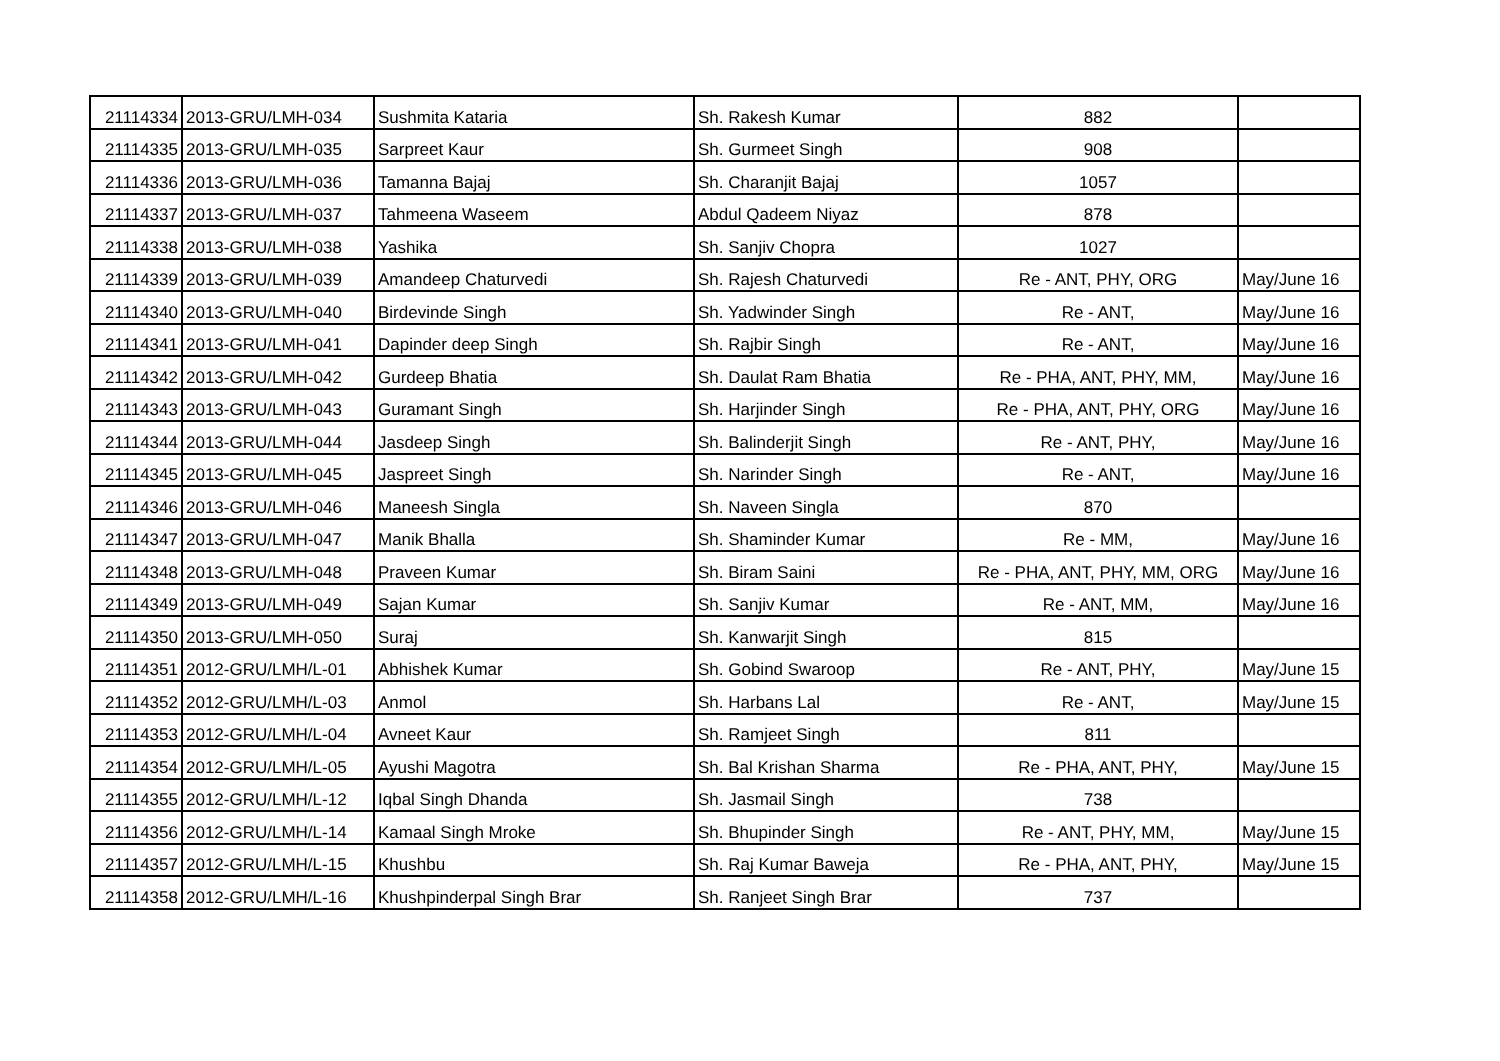| 21114334 | 2013-GRU/LMH-034 | Sushmita Kataria | Sh. Rakesh Kumar | 882 | |
| 21114335 | 2013-GRU/LMH-035 | Sarpreet Kaur | Sh. Gurmeet Singh | 908 | |
| 21114336 | 2013-GRU/LMH-036 | Tamanna Bajaj | Sh. Charanjit Bajaj | 1057 | |
| 21114337 | 2013-GRU/LMH-037 | Tahmeena Waseem | Abdul Qadeem Niyaz | 878 | |
| 21114338 | 2013-GRU/LMH-038 | Yashika | Sh. Sanjiv Chopra | 1027 | |
| 21114339 | 2013-GRU/LMH-039 | Amandeep Chaturvedi | Sh. Rajesh Chaturvedi | Re - ANT, PHY, ORG | May/June 16 |
| 21114340 | 2013-GRU/LMH-040 | Birdevinde Singh | Sh. Yadwinder Singh | Re - ANT, | May/June 16 |
| 21114341 | 2013-GRU/LMH-041 | Dapinder deep Singh | Sh. Rajbir Singh | Re - ANT, | May/June 16 |
| 21114342 | 2013-GRU/LMH-042 | Gurdeep Bhatia | Sh. Daulat Ram Bhatia | Re - PHA, ANT, PHY, MM, | May/June 16 |
| 21114343 | 2013-GRU/LMH-043 | Guramant Singh | Sh. Harjinder Singh | Re - PHA, ANT, PHY, ORG | May/June 16 |
| 21114344 | 2013-GRU/LMH-044 | Jasdeep Singh | Sh. Balinderjit Singh | Re - ANT, PHY, | May/June 16 |
| 21114345 | 2013-GRU/LMH-045 | Jaspreet Singh | Sh. Narinder Singh | Re - ANT, | May/June 16 |
| 21114346 | 2013-GRU/LMH-046 | Maneesh Singla | Sh. Naveen Singla | 870 | |
| 21114347 | 2013-GRU/LMH-047 | Manik Bhalla | Sh. Shaminder Kumar | Re - MM, | May/June 16 |
| 21114348 | 2013-GRU/LMH-048 | Praveen Kumar | Sh. Biram Saini | Re - PHA, ANT, PHY, MM, ORG | May/June 16 |
| 21114349 | 2013-GRU/LMH-049 | Sajan Kumar | Sh. Sanjiv Kumar | Re - ANT, MM, | May/June 16 |
| 21114350 | 2013-GRU/LMH-050 | Suraj | Sh. Kanwarjit Singh | 815 | |
| 21114351 | 2012-GRU/LMH/L-01 | Abhishek Kumar | Sh. Gobind Swaroop | Re - ANT, PHY, | May/June 15 |
| 21114352 | 2012-GRU/LMH/L-03 | Anmol | Sh. Harbans Lal | Re - ANT, | May/June 15 |
| 21114353 | 2012-GRU/LMH/L-04 | Avneet Kaur | Sh. Ramjeet Singh | 811 | |
| 21114354 | 2012-GRU/LMH/L-05 | Ayushi Magotra | Sh. Bal Krishan Sharma | Re - PHA, ANT, PHY, | May/June 15 |
| 21114355 | 2012-GRU/LMH/L-12 | Iqbal Singh Dhanda | Sh. Jasmail Singh | 738 | |
| 21114356 | 2012-GRU/LMH/L-14 | Kamaal Singh Mroke | Sh. Bhupinder Singh | Re - ANT, PHY, MM, | May/June 15 |
| 21114357 | 2012-GRU/LMH/L-15 | Khushbu | Sh. Raj Kumar Baweja | Re - PHA, ANT, PHY, | May/June 15 |
| 21114358 | 2012-GRU/LMH/L-16 | Khushpinderpal Singh Brar | Sh. Ranjeet Singh Brar | 737 | |